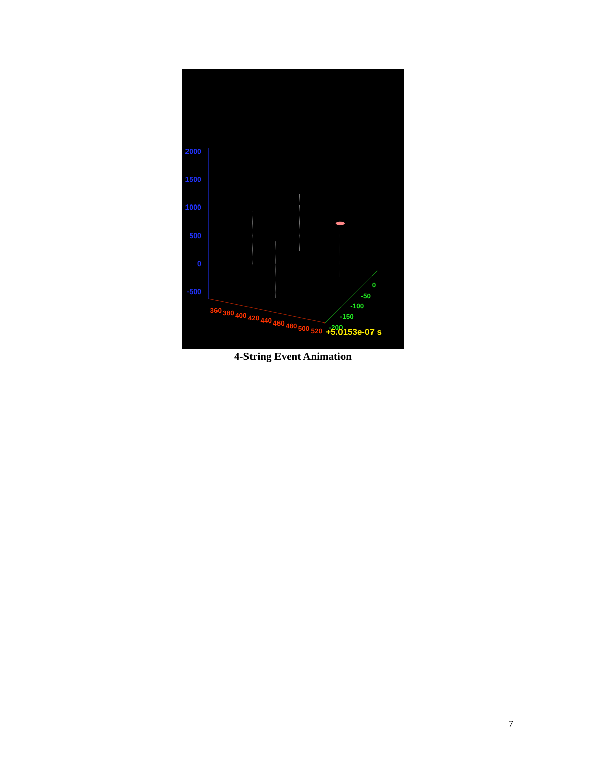2000
1500
1000
500
0
-500
360
380
400
420
440
460
480
500
520
0
-50
-100
-150
-200
+5.0153e-07 s
4-String Event Animation
7